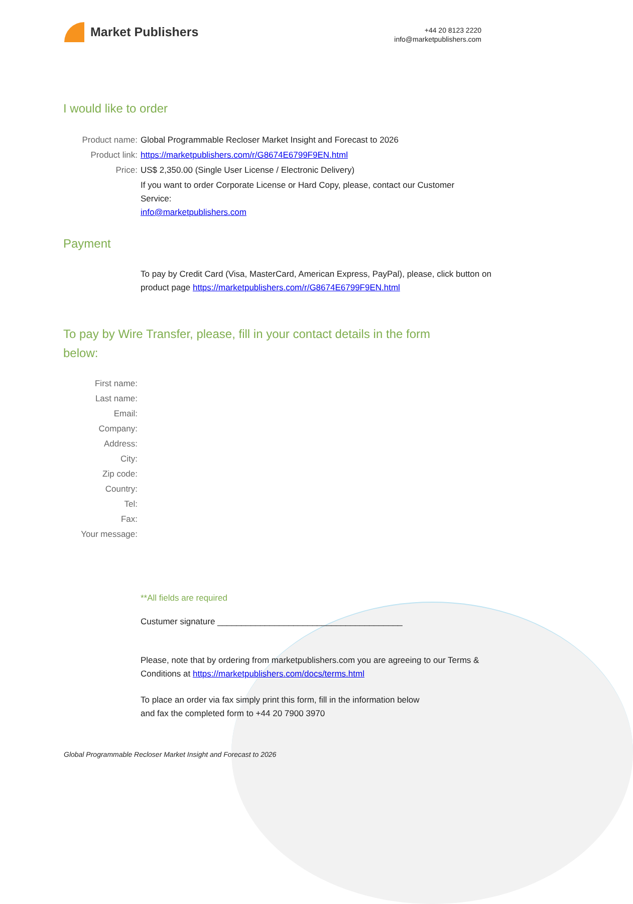Market Publishers
+44 20 8123 2220
info@marketpublishers.com
I would like to order
Product name: Global Programmable Recloser Market Insight and Forecast to 2026
Product link: https://marketpublishers.com/r/G8674E6799F9EN.html
Price: US$ 2,350.00 (Single User License / Electronic Delivery)
If you want to order Corporate License or Hard Copy, please, contact our Customer Service:
info@marketpublishers.com
Payment
To pay by Credit Card (Visa, MasterCard, American Express, PayPal), please, click button on product page https://marketpublishers.com/r/G8674E6799F9EN.html
To pay by Wire Transfer, please, fill in your contact details in the form below:
First name:
Last name:
Email:
Company:
Address:
City:
Zip code:
Country:
Tel:
Fax:
Your message:
**All fields are required
Custumer signature _______________________________________
Please, note that by ordering from marketpublishers.com you are agreeing to our Terms & Conditions at https://marketpublishers.com/docs/terms.html
To place an order via fax simply print this form, fill in the information below
and fax the completed form to +44 20 7900 3970
Global Programmable Recloser Market Insight and Forecast to 2026